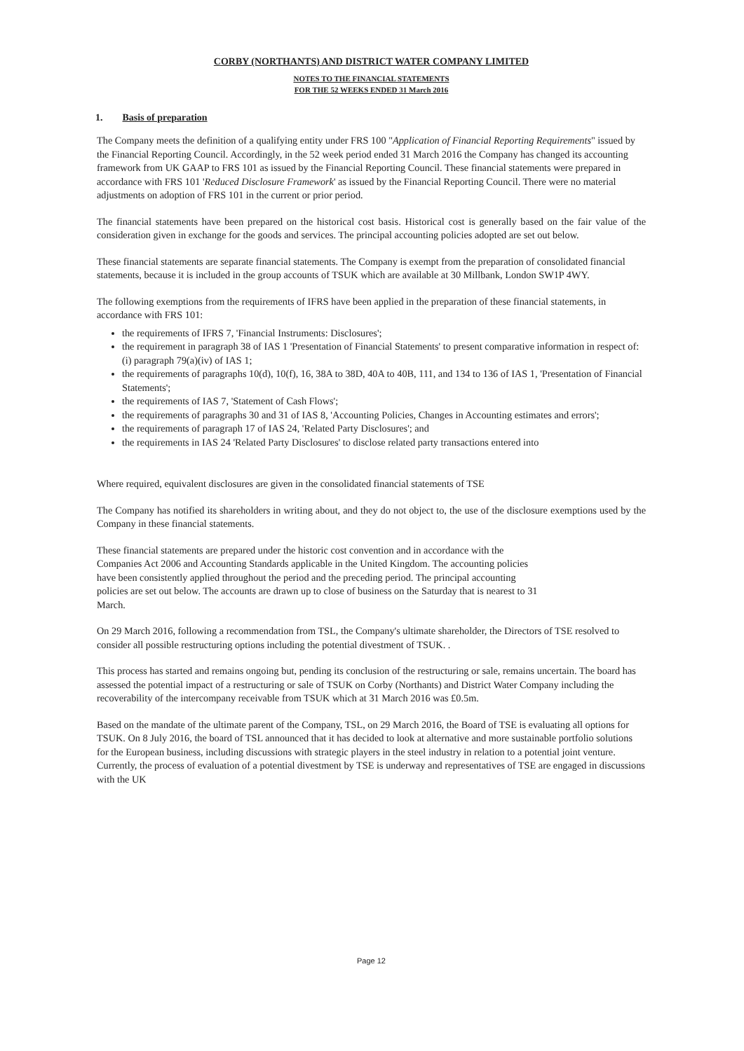CORBY (NORTHANTS) AND DISTRICT WATER COMPANY LIMITED
NOTES TO THE FINANCIAL STATEMENTS
FOR THE 52 WEEKS ENDED 31 March 2016
1. Basis of preparation
The Company meets the definition of a qualifying entity under FRS 100 "Application of Financial Reporting Requirements" issued by the Financial Reporting Council. Accordingly, in the 52 week period ended 31 March 2016 the Company has changed its accounting framework from UK GAAP to FRS 101 as issued by the Financial Reporting Council. These financial statements were prepared in accordance with FRS 101 'Reduced Disclosure Framework' as issued by the Financial Reporting Council. There were no material adjustments on adoption of FRS 101 in the current or prior period.
The financial statements have been prepared on the historical cost basis. Historical cost is generally based on the fair value of the consideration given in exchange for the goods and services. The principal accounting policies adopted are set out below.
These financial statements are separate financial statements. The Company is exempt from the preparation of consolidated financial statements, because it is included in the group accounts of TSUK which are available at 30 Millbank, London SW1P 4WY.
The following exemptions from the requirements of IFRS have been applied in the preparation of these financial statements, in accordance with FRS 101:
the requirements of IFRS 7, 'Financial Instruments: Disclosures';
the requirement in paragraph 38 of IAS 1 'Presentation of Financial Statements' to present comparative information in respect of:
(i) paragraph 79(a)(iv) of IAS 1;
the requirements of paragraphs 10(d), 10(f), 16, 38A to 38D, 40A to 40B, 111, and 134 to 136 of IAS 1, 'Presentation of Financial Statements';
the requirements of IAS 7, 'Statement of Cash Flows';
the requirements of paragraphs 30 and 31 of IAS 8, 'Accounting Policies, Changes in Accounting estimates and errors';
the requirements of paragraph 17 of IAS 24, 'Related Party Disclosures'; and
the requirements in IAS 24 'Related Party Disclosures' to disclose related party transactions entered into
Where required, equivalent disclosures are given in the consolidated financial statements of TSE
The Company has notified its shareholders in writing about, and they do not object to, the use of the disclosure exemptions used by the Company in these financial statements.
These financial statements are prepared under the historic cost convention and in accordance with the Companies Act 2006 and Accounting Standards applicable in the United Kingdom. The accounting policies have been consistently applied throughout the period and the preceding period. The principal accounting policies are set out below. The accounts are drawn up to close of business on the Saturday that is nearest to 31 March.
On 29 March 2016, following a recommendation from TSL, the Company's ultimate shareholder, the Directors of TSE resolved to consider all possible restructuring options including the potential divestment of TSUK. .
This process has started and remains ongoing but, pending its conclusion of the restructuring or sale, remains uncertain. The board has assessed the potential impact of a restructuring or sale of TSUK on Corby (Northants) and District Water Company including the recoverability of the intercompany receivable from TSUK which at 31 March 2016 was £0.5m.
Based on the mandate of the ultimate parent of the Company, TSL, on 29 March 2016, the Board of TSE is evaluating all options for TSUK. On 8 July 2016, the board of TSL announced that it has decided to look at alternative and more sustainable portfolio solutions for the European business, including discussions with strategic players in the steel industry in relation to a potential joint venture. Currently, the process of evaluation of a potential divestment by TSE is underway and representatives of TSE are engaged in discussions with the UK
Page 12